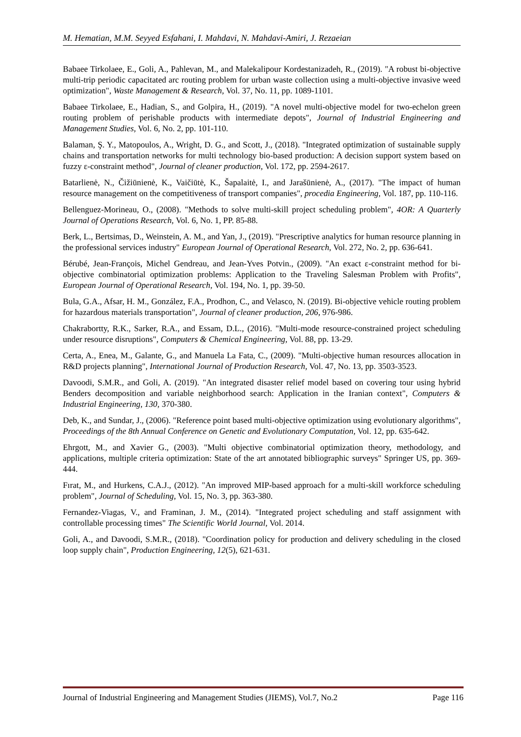M. Hematian, M.M. Seyyed Esfahani, I. Mahdavi, N. Mahdavi-Amiri, J. Rezaeian
Babaee Tirkolaee, E., Goli, A., Pahlevan, M., and Malekalipour Kordestanizadeh, R., (2019). "A robust bi-objective multi-trip periodic capacitated arc routing problem for urban waste collection using a multi-objective invasive weed optimization", Waste Management & Research, Vol. 37, No. 11, pp. 1089-1101.
Babaee Tirkolaee, E., Hadian, S., and Golpira, H., (2019). "A novel multi-objective model for two-echelon green routing problem of perishable products with intermediate depots", Journal of Industrial Engineering and Management Studies, Vol. 6, No. 2, pp. 101-110.
Balaman, Ş. Y., Matopoulos, A., Wright, D. G., and Scott, J., (2018). "Integrated optimization of sustainable supply chains and transportation networks for multi technology bio-based production: A decision support system based on fuzzy ε-constraint method", Journal of cleaner production, Vol. 172, pp. 2594-2617.
Batarlienė, N., Čižiūnienė, K., Vaičiūtė, K., Šapalaitė, I., and Jarašūnienė, A., (2017). "The impact of human resource management on the competitiveness of transport companies", procedia Engineering, Vol. 187, pp. 110-116.
Bellenguez-Morineau, O., (2008). "Methods to solve multi-skill project scheduling problem", 4OR: A Quarterly Journal of Operations Research, Vol. 6, No. 1, PP. 85-88.
Berk, L., Bertsimas, D., Weinstein, A. M., and Yan, J., (2019). "Prescriptive analytics for human resource planning in the professional services industry" European Journal of Operational Research, Vol. 272, No. 2, pp. 636-641.
Bérubé, Jean-François, Michel Gendreau, and Jean-Yves Potvin., (2009). "An exact ε-constraint method for bi-objective combinatorial optimization problems: Application to the Traveling Salesman Problem with Profits", European Journal of Operational Research, Vol. 194, No. 1, pp. 39-50.
Bula, G.A., Afsar, H. M., González, F.A., Prodhon, C., and Velasco, N. (2019). Bi-objective vehicle routing problem for hazardous materials transportation", Journal of cleaner production, 206, 976-986.
Chakrabortty, R.K., Sarker, R.A., and Essam, D.L., (2016). "Multi-mode resource-constrained project scheduling under resource disruptions", Computers & Chemical Engineering, Vol. 88, pp. 13-29.
Certa, A., Enea, M., Galante, G., and Manuela La Fata, C., (2009). "Multi-objective human resources allocation in R&D projects planning", International Journal of Production Research, Vol. 47, No. 13, pp. 3503-3523.
Davoodi, S.M.R., and Goli, A. (2019). "An integrated disaster relief model based on covering tour using hybrid Benders decomposition and variable neighborhood search: Application in the Iranian context", Computers & Industrial Engineering, 130, 370-380.
Deb, K., and Sundar, J., (2006). "Reference point based multi-objective optimization using evolutionary algorithms", Proceedings of the 8th Annual Conference on Genetic and Evolutionary Computation, Vol. 12, pp. 635-642.
Ehrgott, M., and Xavier G., (2003). "Multi objective combinatorial optimization theory, methodology, and applications, multiple criteria optimization: State of the art annotated bibliographic surveys" Springer US, pp. 369-444.
Fırat, M., and Hurkens, C.A.J., (2012). "An improved MIP-based approach for a multi-skill workforce scheduling problem", Journal of Scheduling, Vol. 15, No. 3, pp. 363-380.
Fernandez-Viagas, V., and Framinan, J. M., (2014). "Integrated project scheduling and staff assignment with controllable processing times" The Scientific World Journal, Vol. 2014.
Goli, A., and Davoodi, S.M.R., (2018). "Coordination policy for production and delivery scheduling in the closed loop supply chain", Production Engineering, 12(5), 621-631.
Journal of Industrial Engineering and Management Studies (JIEMS), Vol.7, No.2 Page 116